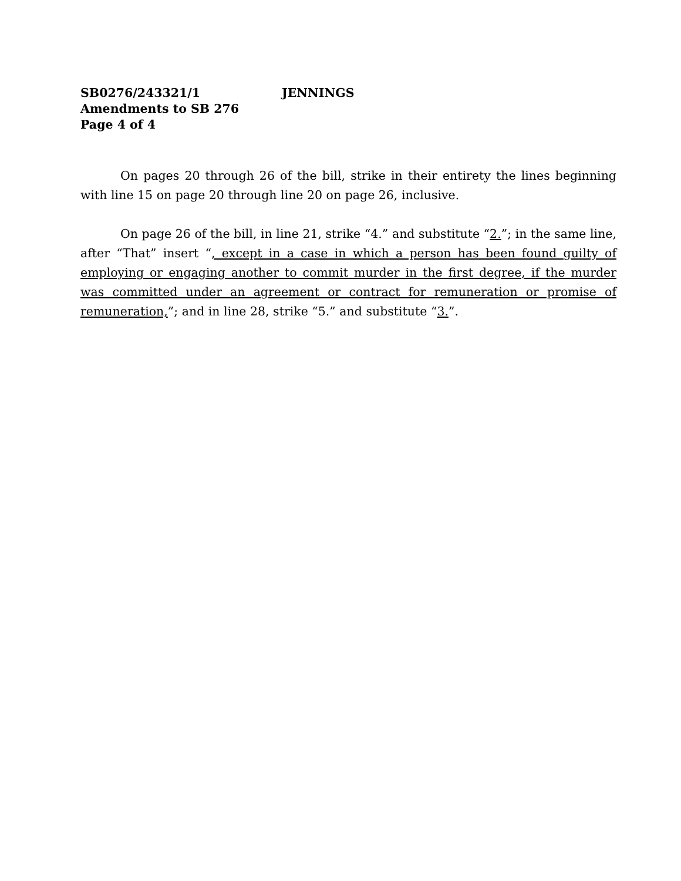SB0276/243321/1 JENNINGS
Amendments to SB 276
Page 4 of 4
On pages 20 through 26 of the bill, strike in their entirety the lines beginning with line 15 on page 20 through line 20 on page 26, inclusive.
On page 26 of the bill, in line 21, strike “4.” and substitute “2.”; in the same line, after “That” insert “, except in a case in which a person has been found guilty of employing or engaging another to commit murder in the first degree, if the murder was committed under an agreement or contract for remuneration or promise of remuneration,”; and in line 28, strike “5.” and substitute “3.”.